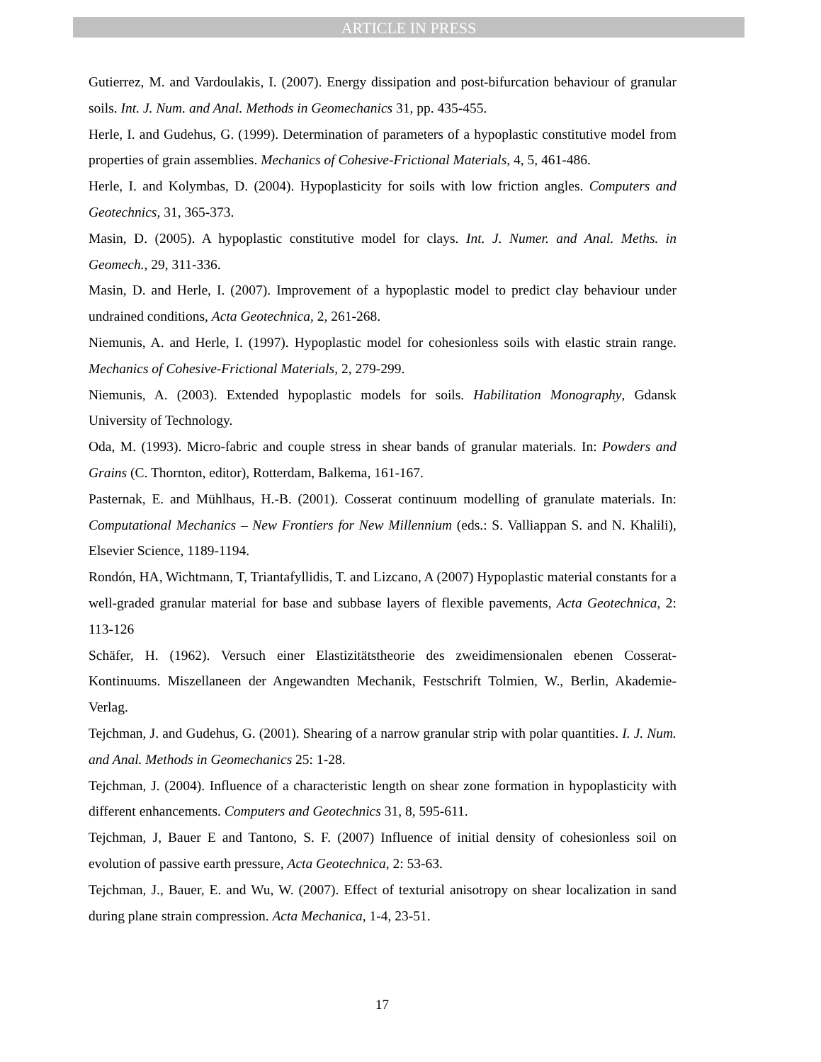ARTICLE IN PRESS
Gutierrez, M. and Vardoulakis, I. (2007). Energy dissipation and post-bifurcation behaviour of granular soils. Int. J. Num. and Anal. Methods in Geomechanics 31, pp. 435-455.
Herle, I. and Gudehus, G. (1999). Determination of parameters of a hypoplastic constitutive model from properties of grain assemblies. Mechanics of Cohesive-Frictional Materials, 4, 5, 461-486.
Herle, I. and Kolymbas, D. (2004). Hypoplasticity for soils with low friction angles. Computers and Geotechnics, 31, 365-373.
Masin, D. (2005). A hypoplastic constitutive model for clays. Int. J. Numer. and Anal. Meths. in Geomech., 29, 311-336.
Masin, D. and Herle, I. (2007). Improvement of a hypoplastic model to predict clay behaviour under undrained conditions, Acta Geotechnica, 2, 261-268.
Niemunis, A. and Herle, I. (1997). Hypoplastic model for cohesionless soils with elastic strain range. Mechanics of Cohesive-Frictional Materials, 2, 279-299.
Niemunis, A. (2003). Extended hypoplastic models for soils. Habilitation Monography, Gdansk University of Technology.
Oda, M. (1993). Micro-fabric and couple stress in shear bands of granular materials. In: Powders and Grains (C. Thornton, editor), Rotterdam, Balkema, 161-167.
Pasternak, E. and Mühlhaus, H.-B. (2001). Cosserat continuum modelling of granulate materials. In: Computational Mechanics – New Frontiers for New Millennium (eds.: S. Valliappan S. and N. Khalili), Elsevier Science, 1189-1194.
Rondón, HA, Wichtmann, T, Triantafyllidis, T. and Lizcano, A (2007) Hypoplastic material constants for a well-graded granular material for base and subbase layers of flexible pavements, Acta Geotechnica, 2: 113-126
Schäfer, H. (1962). Versuch einer Elastizitätstheorie des zweidimensionalen ebenen Cosserat-Kontinuums. Miszellaneen der Angewandten Mechanik, Festschrift Tolmien, W., Berlin, Akademie-Verlag.
Tejchman, J. and Gudehus, G. (2001). Shearing of a narrow granular strip with polar quantities. I. J. Num. and Anal. Methods in Geomechanics 25: 1-28.
Tejchman, J. (2004). Influence of a characteristic length on shear zone formation in hypoplasticity with different enhancements. Computers and Geotechnics 31, 8, 595-611.
Tejchman, J, Bauer E and Tantono, S. F. (2007) Influence of initial density of cohesionless soil on evolution of passive earth pressure, Acta Geotechnica, 2: 53-63.
Tejchman, J., Bauer, E. and Wu, W. (2007). Effect of texturial anisotropy on shear localization in sand during plane strain compression. Acta Mechanica, 1-4, 23-51.
17